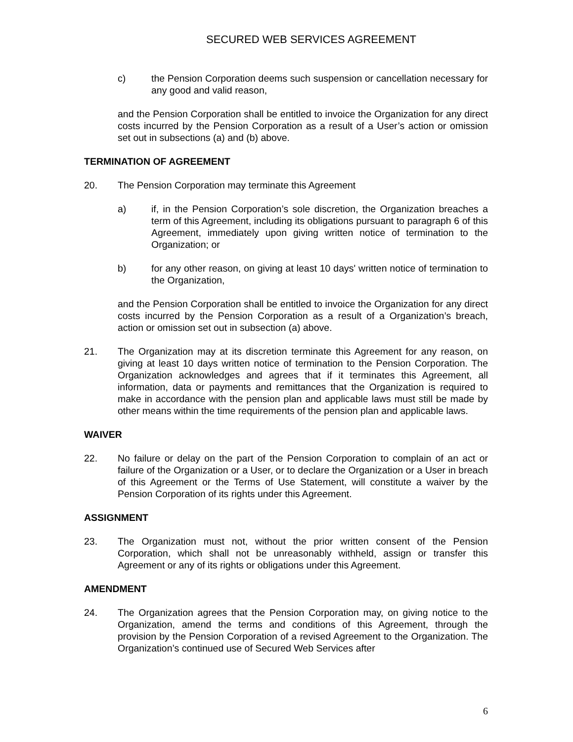SECURED WEB SERVICES AGREEMENT
c) the Pension Corporation deems such suspension or cancellation necessary for any good and valid reason,
and the Pension Corporation shall be entitled to invoice the Organization for any direct costs incurred by the Pension Corporation as a result of a User’s action or omission set out in subsections (a) and (b) above.
TERMINATION OF AGREEMENT
20. The Pension Corporation may terminate this Agreement
a) if, in the Pension Corporation’s sole discretion, the Organization breaches a term of this Agreement, including its obligations pursuant to paragraph 6 of this Agreement, immediately upon giving written notice of termination to the Organization; or
b) for any other reason, on giving at least 10 days' written notice of termination to the Organization,
and the Pension Corporation shall be entitled to invoice the Organization for any direct costs incurred by the Pension Corporation as a result of a Organization’s breach, action or omission set out in subsection (a) above.
21. The Organization may at its discretion terminate this Agreement for any reason, on giving at least 10 days written notice of termination to the Pension Corporation. The Organization acknowledges and agrees that if it terminates this Agreement, all information, data or payments and remittances that the Organization is required to make in accordance with the pension plan and applicable laws must still be made by other means within the time requirements of the pension plan and applicable laws.
WAIVER
22. No failure or delay on the part of the Pension Corporation to complain of an act or failure of the Organization or a User, or to declare the Organization or a User in breach of this Agreement or the Terms of Use Statement, will constitute a waiver by the Pension Corporation of its rights under this Agreement.
ASSIGNMENT
23. The Organization must not, without the prior written consent of the Pension Corporation, which shall not be unreasonably withheld, assign or transfer this Agreement or any of its rights or obligations under this Agreement.
AMENDMENT
24. The Organization agrees that the Pension Corporation may, on giving notice to the Organization, amend the terms and conditions of this Agreement, through the provision by the Pension Corporation of a revised Agreement to the Organization. The Organization’s continued use of Secured Web Services after
6